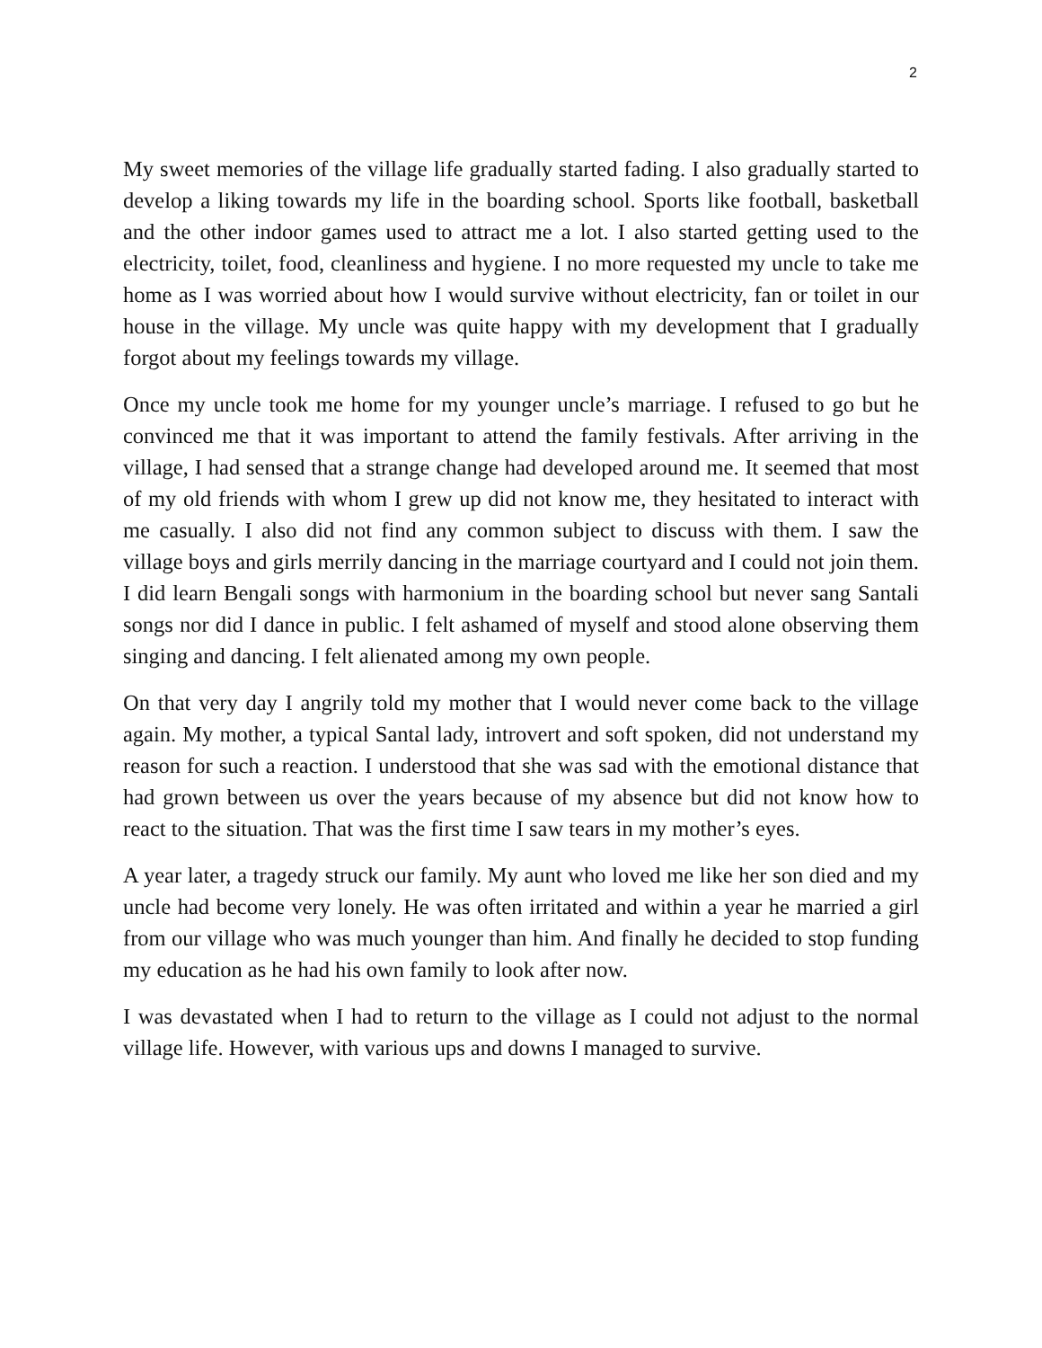2
My sweet memories of the village life gradually started fading. I also gradually started to develop a liking towards my life in the boarding school. Sports like football, basketball and the other indoor games used to attract me a lot. I also started getting used to the electricity, toilet, food, cleanliness and hygiene. I no more requested my uncle to take me home as I was worried about how I would survive without electricity, fan or toilet in our house in the village. My uncle was quite happy with my development that I gradually forgot about my feelings towards my village.
Once my uncle took me home for my younger uncle’s marriage. I refused to go but he convinced me that it was important to attend the family festivals. After arriving in the village, I had sensed that a strange change had developed around me. It seemed that most of my old friends with whom I grew up did not know me, they hesitated to interact with me casually. I also did not find any common subject to discuss with them. I saw the village boys and girls merrily dancing in the marriage courtyard and I could not join them. I did learn Bengali songs with harmonium in the boarding school but never sang Santali songs nor did I dance in public. I felt ashamed of myself and stood alone observing them singing and dancing. I felt alienated among my own people.
On that very day I angrily told my mother that I would never come back to the village again. My mother, a typical Santal lady, introvert and soft spoken, did not understand my reason for such a reaction. I understood that she was sad with the emotional distance that had grown between us over the years because of my absence but did not know how to react to the situation. That was the first time I saw tears in my mother’s eyes.
A year later, a tragedy struck our family. My aunt who loved me like her son died and my uncle had become very lonely. He was often irritated and within a year he married a girl from our village who was much younger than him. And finally he decided to stop funding my education as he had his own family to look after now.
I was devastated when I had to return to the village as I could not adjust to the normal village life. However, with various ups and downs I managed to survive.